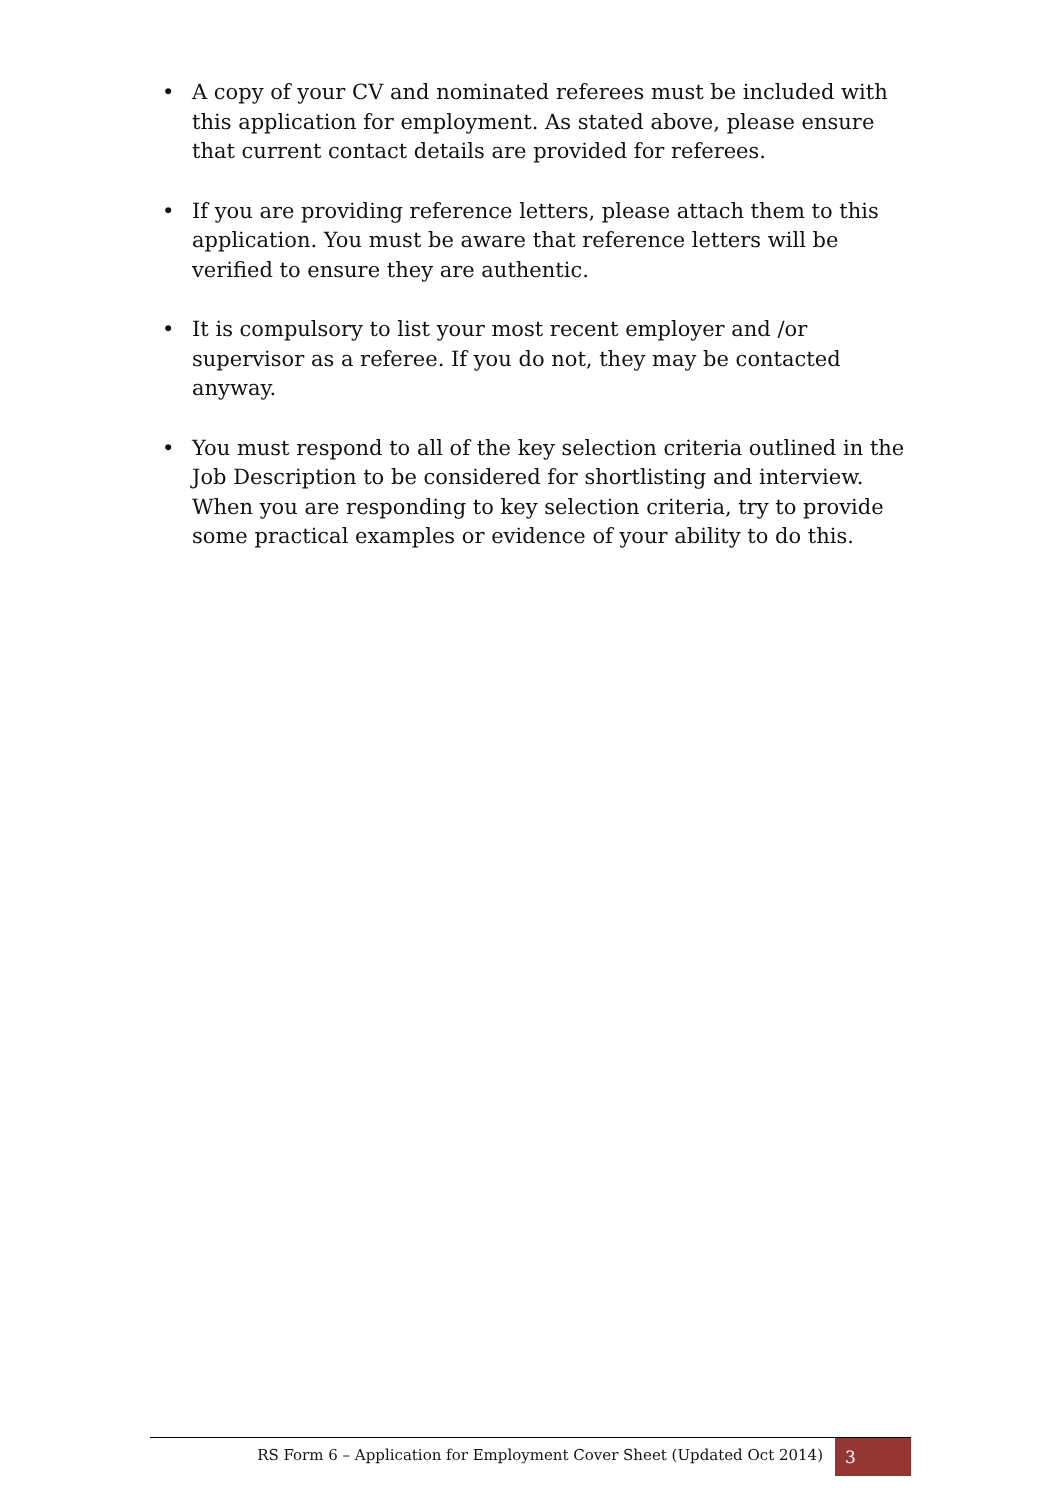• A copy of your CV and nominated referees must be included with this application for employment. As stated above, please ensure that current contact details are provided for referees.
• If you are providing reference letters, please attach them to this application. You must be aware that reference letters will be verified to ensure they are authentic.
• It is compulsory to list your most recent employer and /or supervisor as a referee. If you do not, they may be contacted anyway.
• You must respond to all of the key selection criteria outlined in the Job Description to be considered for shortlisting and interview. When you are responding to key selection criteria, try to provide some practical examples or evidence of your ability to do this.
RS Form 6 – Application for Employment Cover Sheet (Updated Oct 2014)
3